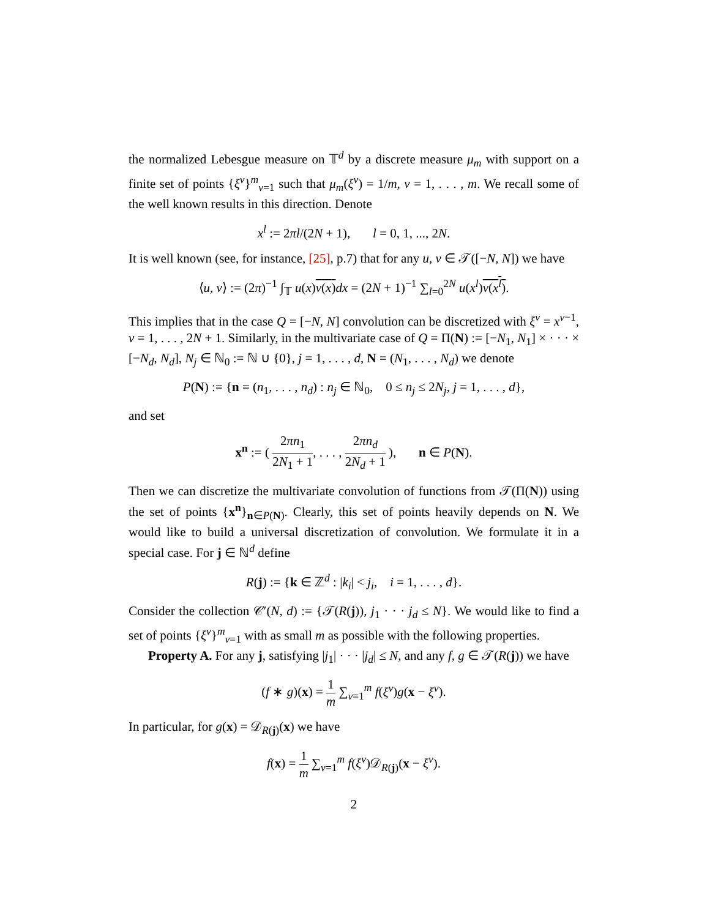the normalized Lebesgue measure on 𝕋<sup>d</sup> by a discrete measure μ<sub>m</sub> with support on a finite set of points {ξ<sup>ν</sup>}<sup>m</sup><sub>ν=1</sub> such that μ<sub>m</sub>(ξ<sup>ν</sup>) = 1/m, ν = 1, . . . , m. We recall some of the well known results in this direction. Denote
x<sup>l</sup> := 2πl/(2N + 1), l = 0, 1, ..., 2N.
It is well known (see, for instance, [25], p.7) that for any u, v ∈ 𝒯([−N, N]) we have
⟨u, v⟩ := (2π)<sup>−1</sup> ∫<sub>𝕋</sub> u(x)v(x) dx = (2N + 1)<sup>−1</sup> ∑<sub>l=0</sub><sup>2N</sup> u(x<sup>l</sup>)v(x<sup>l</sup>).
This implies that in the case Q = [−N, N] convolution can be discretized with ξ<sup>ν</sup> = x<sup>ν−1</sup>, ν = 1, . . . , 2N + 1. Similarly, in the multivariate case of Q = Π(N) := [−N<sub>1</sub>, N<sub>1</sub>] × · · · × [−N<sub>d</sub>, N<sub>d</sub>], N<sub>j</sub> ∈ ℕ<sub>0</sub> := ℕ ∪ {0}, j = 1, . . . , d, N = (N<sub>1</sub>, . . . , N<sub>d</sub>) we denote
P(N) := {n = (n<sub>1</sub>, . . . , n<sub>d</sub>) : n<sub>j</sub> ∈ ℕ<sub>0</sub>, 0 ≤ n<sub>j</sub> ≤ 2N<sub>j</sub>, j = 1, . . . , d},
and set
x<sup>n</sup> := ( 2πn<sub>1</sub> 2N<sub>1</sub> + 1, . . . , 2πn<sub>d</sub> 2N<sub>d</sub> + 1 ), n ∈ P(N).
Then we can discretize the multivariate convolution of functions from 𝒯(Π(N)) using the set of points {x<sup>n</sup>}<sub>n∈P(N)</sub>. Clearly, this set of points heavily depends on N. We would like to build a universal discretization of convolution. We formulate it in a special case. For j ∈ ℕ<sup>d</sup> define
R(j) := {k ∈ ℤ<sup>d</sup> : |k<sub>i</sub>| < j<sub>i</sub>, i = 1, . . . , d}.
Consider the collection 𝒞′(N, d) := {𝒯(R(j)), j<sub>1</sub> · · · j<sub>d</sub> ≤ N}. We would like to find a set of points {ξ<sup>ν</sup>}<sup>m</sup><sub>ν=1</sub> with as small m as possible with the following properties.
Property A. For any j, satisfying |j<sub>1</sub>| · · · |j<sub>d</sub>| ≤ N, and any f, g ∈ 𝒯(R(j)) we have
(f ∗ g)(x) = 1 m ∑<sub>ν=1</sub><sup>m</sup> f(ξ<sup>ν</sup>)g(x − ξ<sup>ν</sup>).
In particular, for g(x) = 𝒟<sub>R(j)</sub>(x) we have
f(x) = 1 m ∑<sub>ν=1</sub><sup>m</sup> f(ξ<sup>ν</sup>)𝒟<sub>R(j)</sub>(x − ξ<sup>ν</sup>).
2